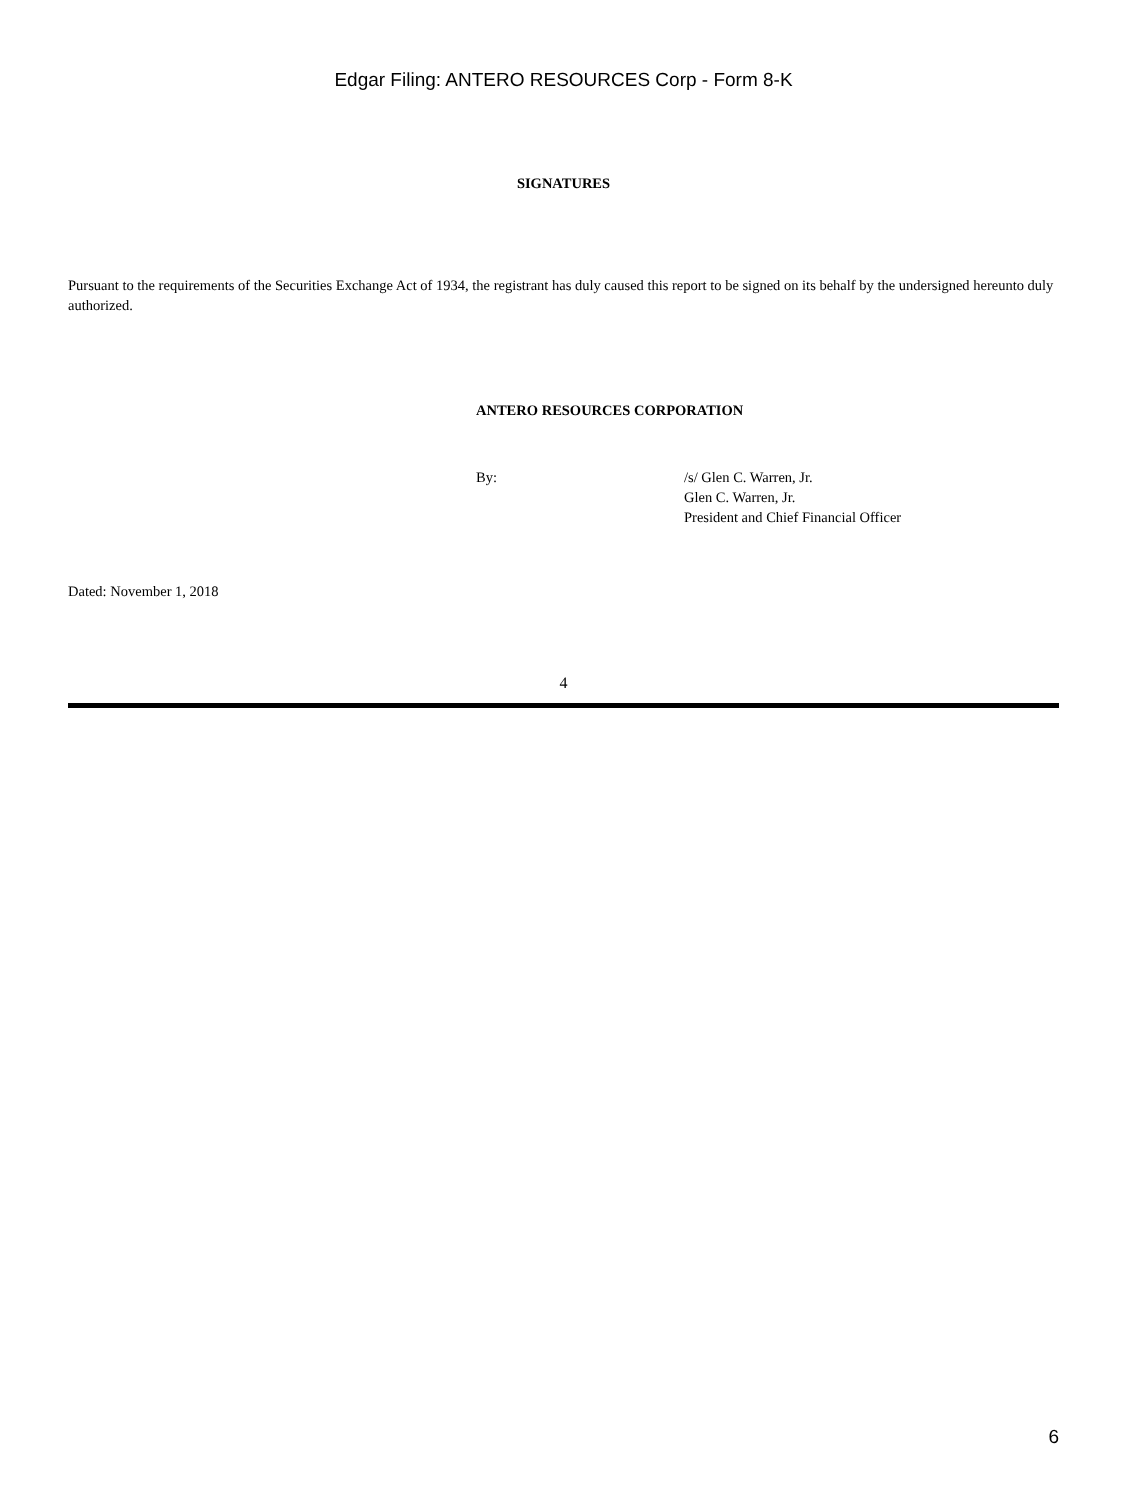Edgar Filing: ANTERO RESOURCES Corp - Form 8-K
SIGNATURES
Pursuant to the requirements of the Securities Exchange Act of 1934, the registrant has duly caused this report to be signed on its behalf by the undersigned hereunto duly authorized.
ANTERO RESOURCES CORPORATION
By: /s/ Glen C. Warren, Jr.
Glen C. Warren, Jr.
President and Chief Financial Officer
Dated: November 1, 2018
4
6